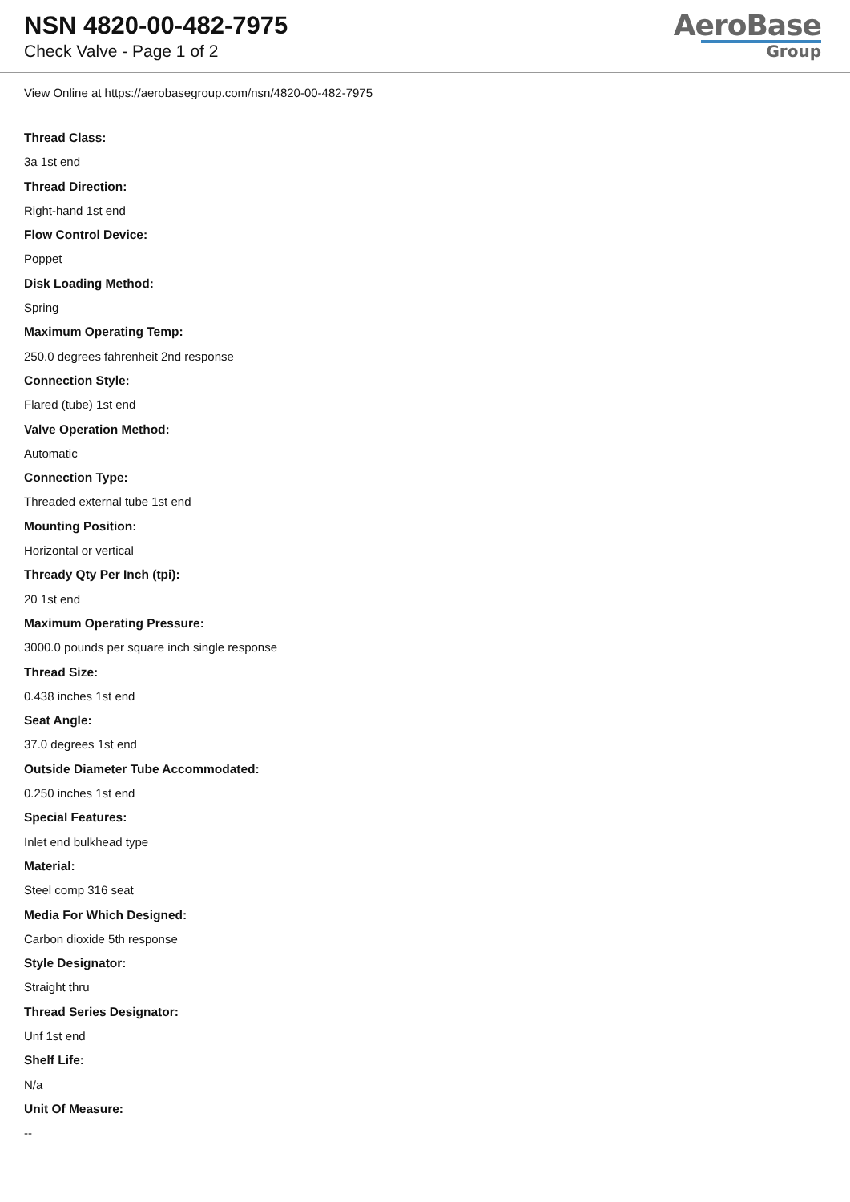NSN 4820-00-482-7975
Check Valve - Page 1 of 2
AeroBase
Group
View Online at https://aerobasegroup.com/nsn/4820-00-482-7975
Thread Class:
3a 1st end
Thread Direction:
Right-hand 1st end
Flow Control Device:
Poppet
Disk Loading Method:
Spring
Maximum Operating Temp:
250.0 degrees fahrenheit 2nd response
Connection Style:
Flared (tube) 1st end
Valve Operation Method:
Automatic
Connection Type:
Threaded external tube 1st end
Mounting Position:
Horizontal or vertical
Thready Qty Per Inch (tpi):
20 1st end
Maximum Operating Pressure:
3000.0 pounds per square inch single response
Thread Size:
0.438 inches 1st end
Seat Angle:
37.0 degrees 1st end
Outside Diameter Tube Accommodated:
0.250 inches 1st end
Special Features:
Inlet end bulkhead type
Material:
Steel comp 316 seat
Media For Which Designed:
Carbon dioxide 5th response
Style Designator:
Straight thru
Thread Series Designator:
Unf 1st end
Shelf Life:
N/a
Unit Of Measure:
--